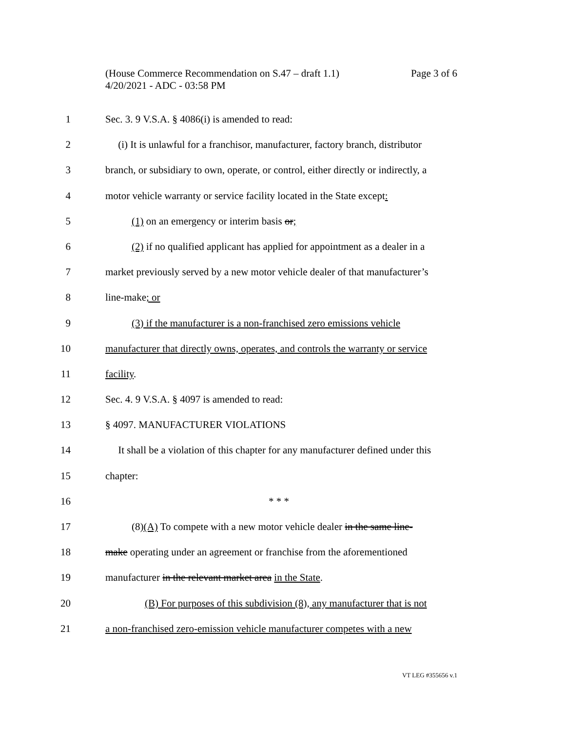Page 3 of 6 (House Commerce Recommendation on S.47 – draft 1.1)
4/20/2021 - ADC - 03:58 PM
1 Sec. 3. 9 V.S.A. § 4086(i) is amended to read:
2 (i) It is unlawful for a franchisor, manufacturer, factory branch, distributor
3 branch, or subsidiary to own, operate, or control, either directly or indirectly, a
4 motor vehicle warranty or service facility located in the State except:
5 (1) on an emergency or interim basis or;
6 (2) if no qualified applicant has applied for appointment as a dealer in a
7 market previously served by a new motor vehicle dealer of that manufacturer’s
8 line-make; or
9 (3) if the manufacturer is a non-franchised zero emissions vehicle
10 manufacturer that directly owns, operates, and controls the warranty or service
11 facility.
12 Sec. 4. 9 V.S.A. § 4097 is amended to read:
13 § 4097. MANUFACTURER VIOLATIONS
14 It shall be a violation of this chapter for any manufacturer defined under this
15 chapter:
16 * * *
17 (8)(A) To compete with a new motor vehicle dealer in the same line-
18 make operating under an agreement or franchise from the aforementioned
19 manufacturer in the relevant market area in the State.
20 (B) For purposes of this subdivision (8), any manufacturer that is not
21 a non-franchised zero-emission vehicle manufacturer competes with a new
VT LEG #355656 v.1